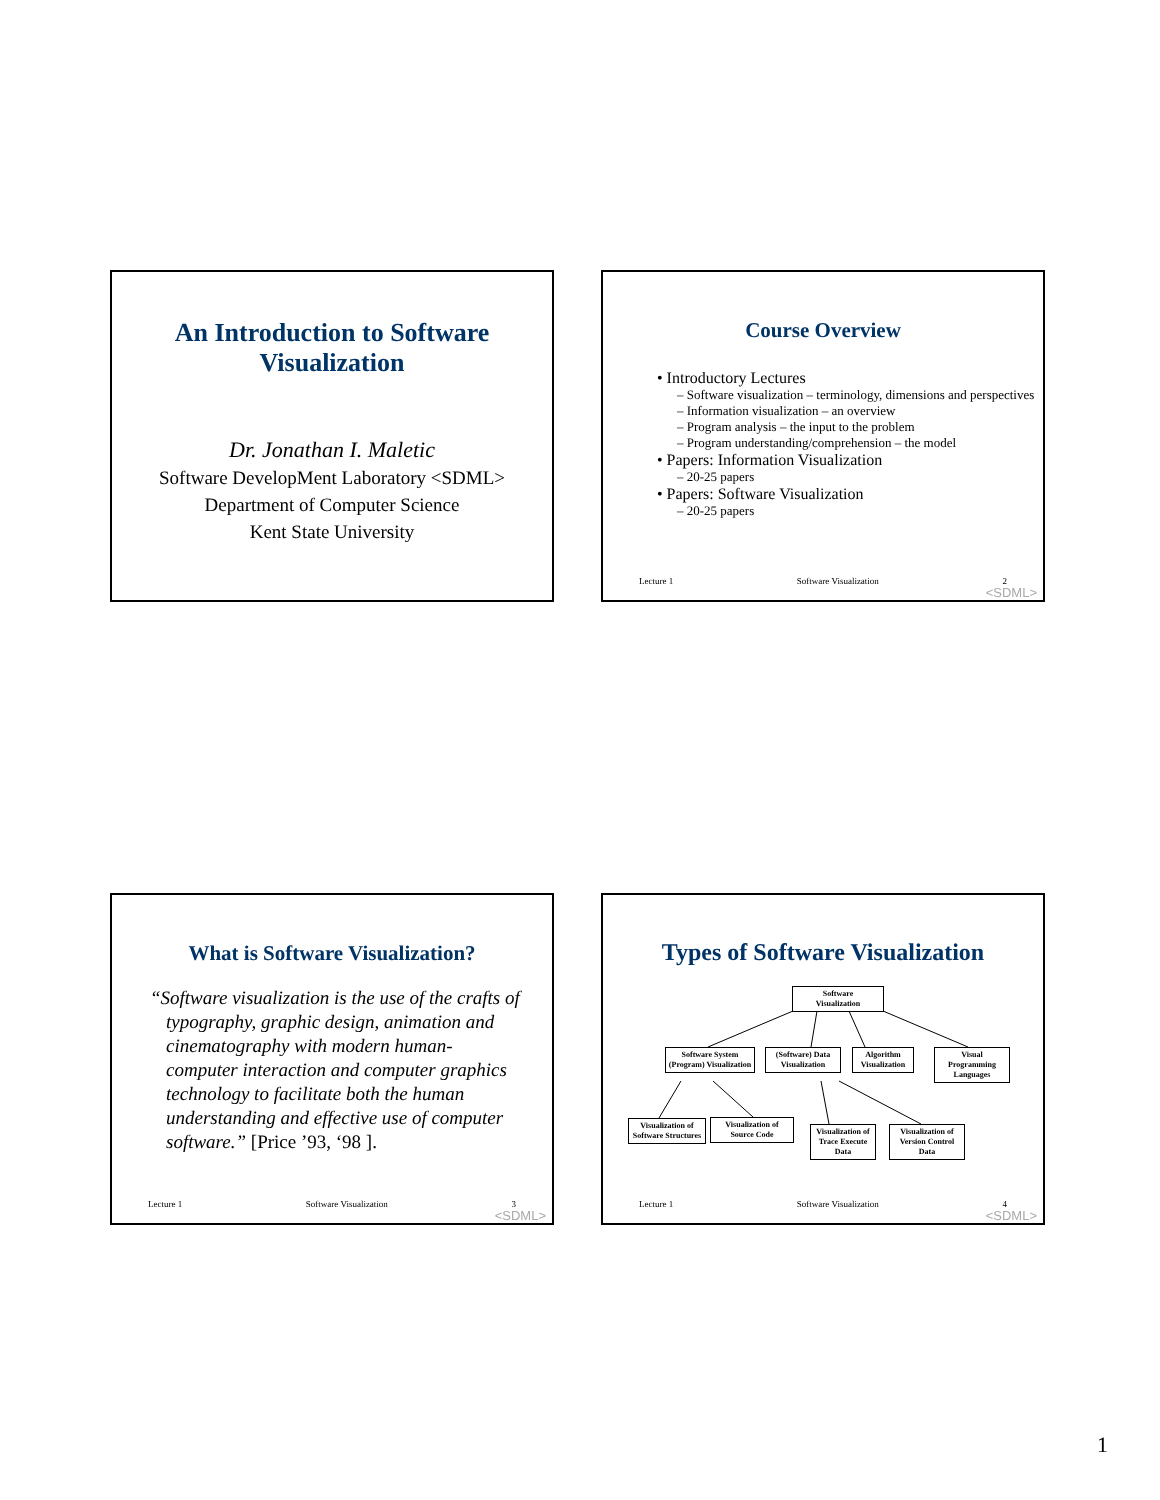An Introduction to Software
Visualization
Dr. Jonathan I. Maletic
Software DevelopMent Laboratory <SDML>
Department of Computer Science
Kent State University
Course Overview
• Introductory Lectures
– Software visualization – terminology, dimensions and perspectives
– Information visualization – an overview
– Program analysis – the input to the problem
– Program understanding/comprehension – the model
• Papers: Information Visualization
– 20-25 papers
• Papers: Software Visualization
– 20-25 papers
Lecture 1 Software Visualization 2
<SDML>
What is Software Visualization?
“Software visualization is the use of the crafts of typography, graphic design, animation and cinematography with modern human-computer interaction and computer graphics technology to facilitate both the human understanding and effective use of computer software.” [Price ’93, ‘98 ].
Lecture 1 Software Visualization 3
<SDML>
Types of Software Visualization
Software
Visualization
Software System (Program) Visualization
(Software) Data Visualization
Algorithm Visualization
Visual Programming Languages
Visualization of Software Structures
Visualization of Source Code
Visualization of Trace Execute Data
Visualization of Version Control Data
Lecture 1 Software Visualization 4
<SDML>
1